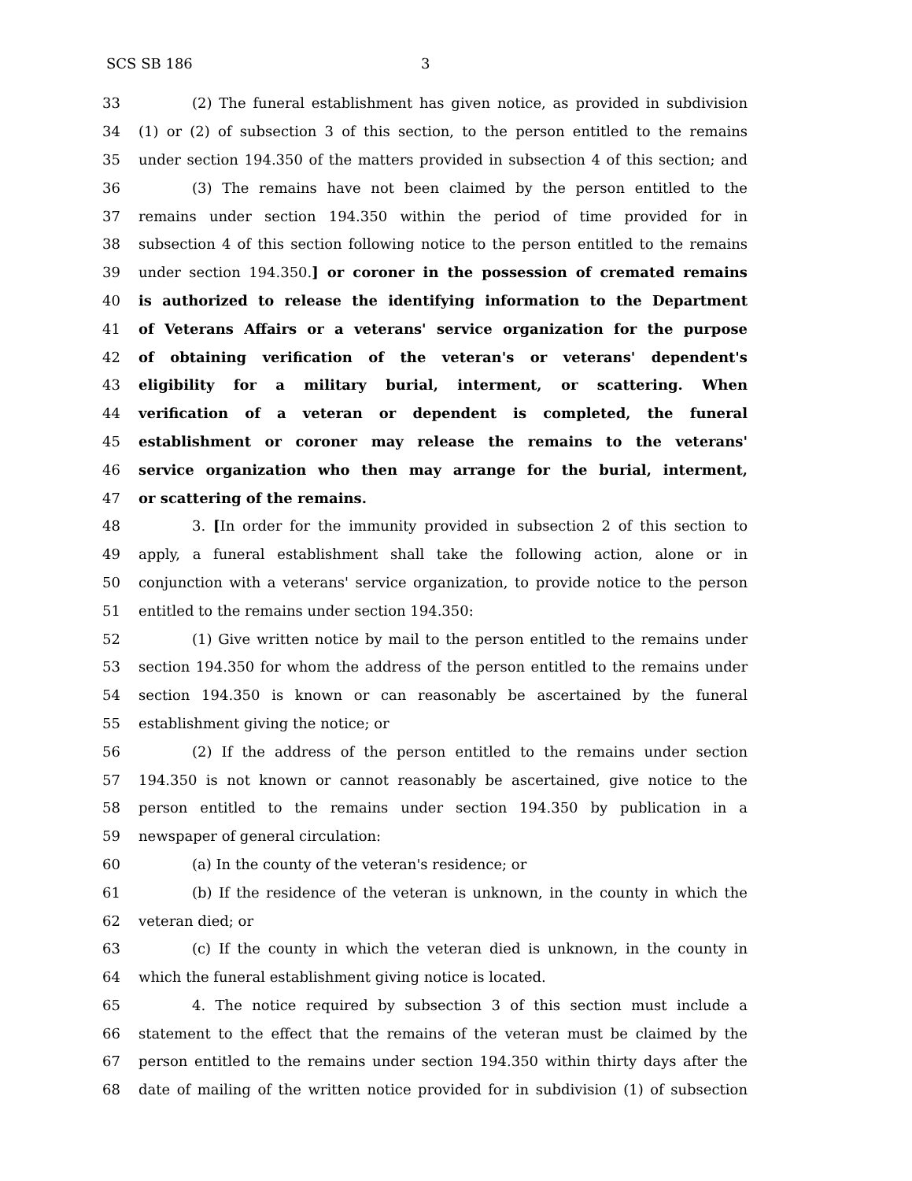SCS SB 186 3
33
(2) The funeral establishment has given notice, as provided in subdivision
34
(1) or (2) of subsection 3 of this section, to the person entitled to the remains
35
under section 194.350 of the matters provided in subsection 4 of this section; and
36
(3) The remains have not been claimed by the person entitled to the
37
remains under section 194.350 within the period of time provided for in
38
subsection 4 of this section following notice to the person entitled to the remains
39
under section 194.350.] or coroner in the possession of cremated remains
40
is authorized to release the identifying information to the Department
41
of Veterans Affairs or a veterans' service organization for the purpose
42
of obtaining verification of the veteran's or veterans' dependent's
43
eligibility for a military burial, interment, or scattering. When
44
verification of a veteran or dependent is completed, the funeral
45
establishment or coroner may release the remains to the veterans'
46
service organization who then may arrange for the burial, interment,
47 or scattering of the remains.
48
3. [In order for the immunity provided in subsection 2 of this section to
49
apply, a funeral establishment shall take the following action, alone or in
50
conjunction with a veterans' service organization, to provide notice to the person
51
entitled to the remains under section 194.350:
52
(1) Give written notice by mail to the person entitled to the remains under
53
section 194.350 for whom the address of the person entitled to the remains under
54
section 194.350 is known or can reasonably be ascertained by the funeral
55
establishment giving the notice; or
56
(2) If the address of the person entitled to the remains under section
57
194.350 is not known or cannot reasonably be ascertained, give notice to the
58
person entitled to the remains under section 194.350 by publication in a
59
newspaper of general circulation:
60
(a) In the county of the veteran's residence; or
61
(b) If the residence of the veteran is unknown, in the county in which the
62 veteran died; or
63
(c) If the county in which the veteran died is unknown, in the county in
64
which the funeral establishment giving notice is located.
65
4. The notice required by subsection 3 of this section must include a
66
statement to the effect that the remains of the veteran must be claimed by the
67
person entitled to the remains under section 194.350 within thirty days after the
68
date of mailing of the written notice provided for in subdivision (1) of subsection